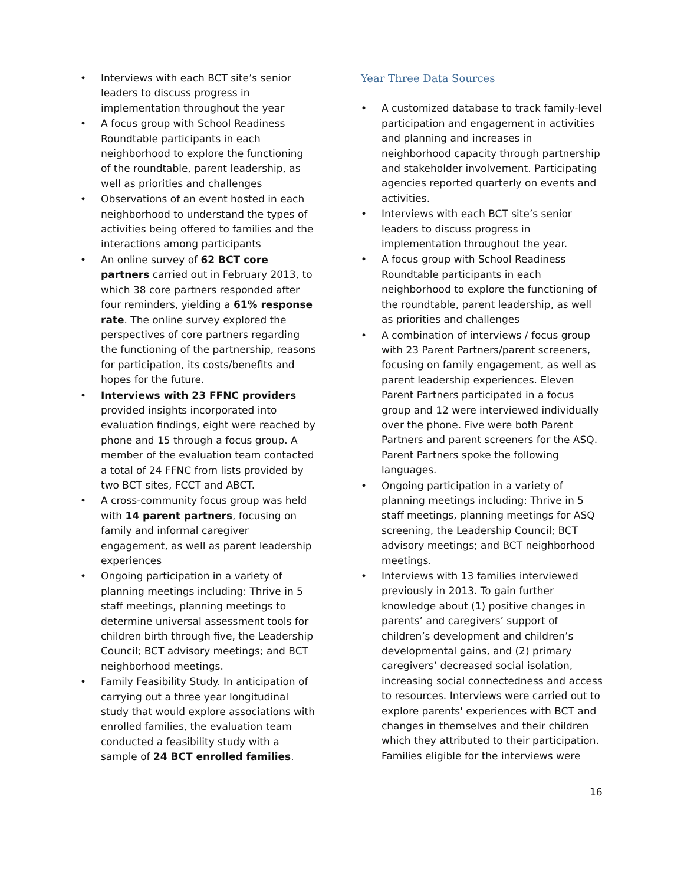• Interviews with each BCT site’s senior leaders to discuss progress in implementation throughout the year
• A focus group with School Readiness Roundtable participants in each neighborhood to explore the functioning of the roundtable, parent leadership, as well as priorities and challenges
• Observations of an event hosted in each neighborhood to understand the types of activities being offered to families and the interactions among participants
• An online survey of 62 BCT core partners carried out in February 2013, to which 38 core partners responded after four reminders, yielding a 61% response rate. The online survey explored the perspectives of core partners regarding the functioning of the partnership, reasons for participation, its costs/benefits and hopes for the future.
• Interviews with 23 FFNC providers provided insights incorporated into evaluation findings, eight were reached by phone and 15 through a focus group. A member of the evaluation team contacted a total of 24 FFNC from lists provided by two BCT sites, FCCT and ABCT.
• A cross-community focus group was held with 14 parent partners, focusing on family and informal caregiver engagement, as well as parent leadership experiences
• Ongoing participation in a variety of planning meetings including: Thrive in 5 staff meetings, planning meetings to determine universal assessment tools for children birth through five, the Leadership Council; BCT advisory meetings; and BCT neighborhood meetings.
• Family Feasibility Study. In anticipation of carrying out a three year longitudinal study that would explore associations with enrolled families, the evaluation team conducted a feasibility study with a sample of 24 BCT enrolled families.
Year Three Data Sources
• A customized database to track family-level participation and engagement in activities and planning and increases in neighborhood capacity through partnership and stakeholder involvement. Participating agencies reported quarterly on events and activities.
• Interviews with each BCT site’s senior leaders to discuss progress in implementation throughout the year.
• A focus group with School Readiness Roundtable participants in each neighborhood to explore the functioning of the roundtable, parent leadership, as well as priorities and challenges
• A combination of interviews / focus group with 23 Parent Partners/parent screeners, focusing on family engagement, as well as parent leadership experiences. Eleven Parent Partners participated in a focus group and 12 were interviewed individually over the phone. Five were both Parent Partners and parent screeners for the ASQ. Parent Partners spoke the following languages.
• Ongoing participation in a variety of planning meetings including: Thrive in 5 staff meetings, planning meetings for ASQ screening, the Leadership Council; BCT advisory meetings; and BCT neighborhood meetings.
• Interviews with 13 families interviewed previously in 2013. To gain further knowledge about (1) positive changes in parents’ and caregivers’ support of children’s development and children’s developmental gains, and (2) primary caregivers’ decreased social isolation, increasing social connectedness and access to resources. Interviews were carried out to explore parents' experiences with BCT and changes in themselves and their children which they attributed to their participation. Families eligible for the interviews were
16